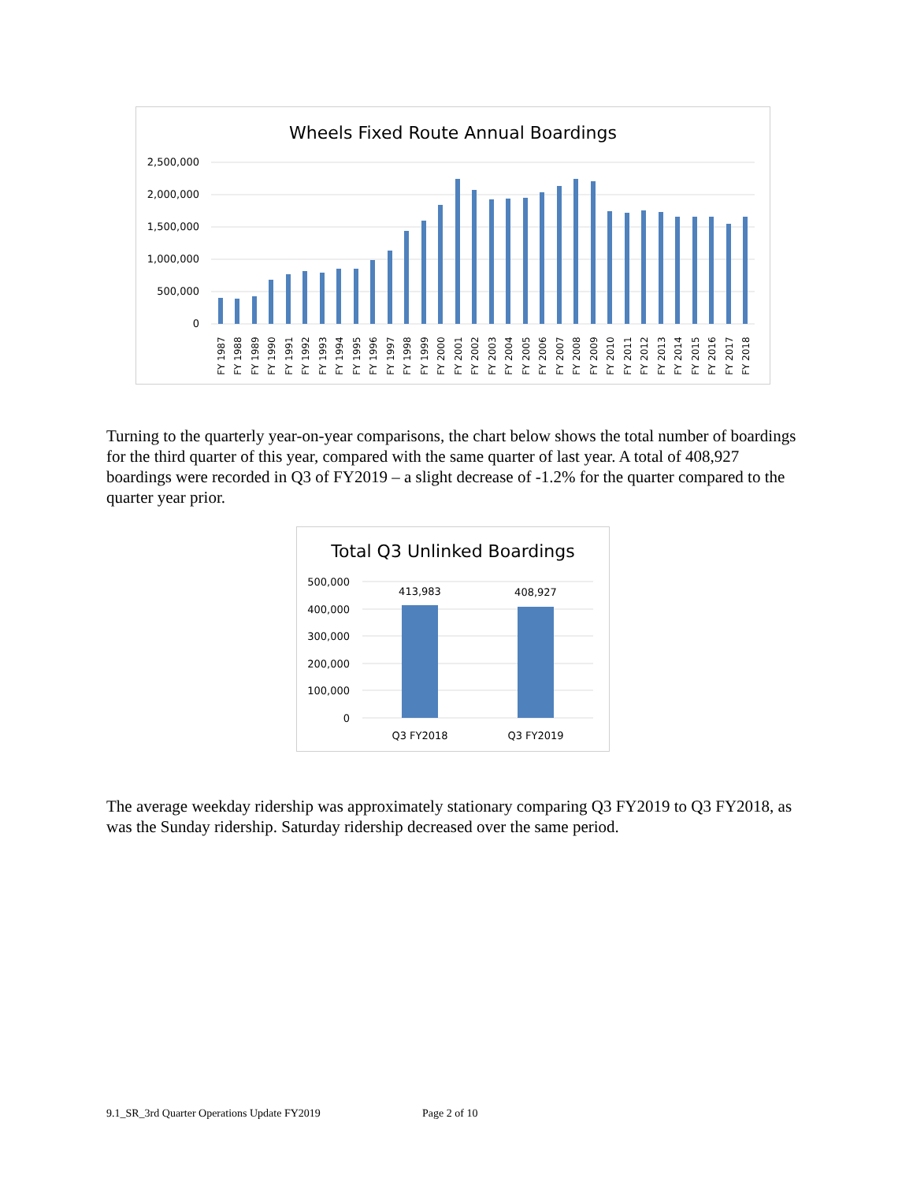Wheels Fixed Route Annual Boardings
2,500,000
2,000,000
1,500,000
1,000,000
500,000
0
FY 1987
FY 1988
FY 1989
FY 1990
FY 1991
FY 1992
FY 1993
FY 1994
FY 1995
FY 1996
FY 1997
FY 1998
FY 1999
FY 2000
FY 2001
FY 2002
FY 2003
FY 2004
FY 2005
FY 2006
FY 2007
FY 2008
FY 2009
FY 2010
FY 2011
FY 2012
FY 2013
FY 2014
FY 2015
FY 2016
FY 2017
FY 2018
Turning to the quarterly year-on-year comparisons, the chart below shows the total number of boardings for the third quarter of this year, compared with the same quarter of last year. A total of 408,927 boardings were recorded in Q3 of FY2019 – a slight decrease of -1.2% for the quarter compared to the quarter year prior.
Total Q3 Unlinked Boardings
500,000
400,000
300,000
200,000
100,000
0
413,983
408,927
Q3 FY2018
Q3 FY2019
The average weekday ridership was approximately stationary comparing Q3 FY2019 to Q3 FY2018, as was the Sunday ridership. Saturday ridership decreased over the same period.
9.1_SR_3rd Quarter Operations Update FY2019
Page 2 of 10